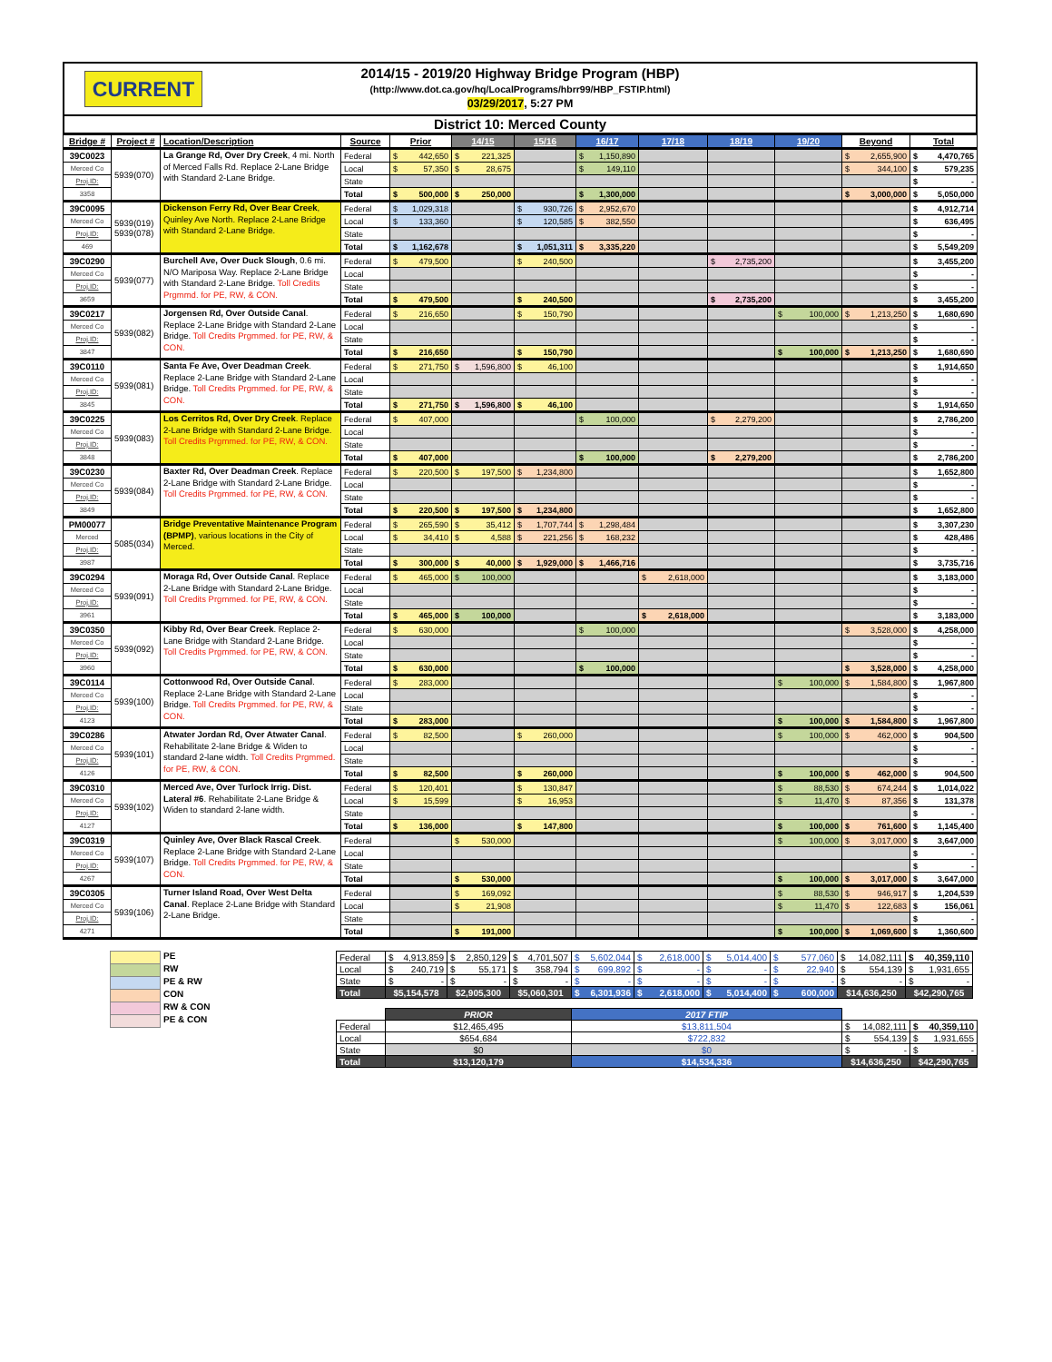CURRENT
2014/15 - 2019/20 Highway Bridge Program (HBP)
(http://www.dot.ca.gov/hq/LocalPrograms/hbrr99/HBP_FSTIP.html)
03/29/2017, 5:27 PM
District 10: Merced County
| Bridge # | Project # | Location/Description | Source | Prior | 14/15 | 15/16 | 16/17 | 17/18 | 18/19 | 19/20 | Beyond | Total |
| --- | --- | --- | --- | --- | --- | --- | --- | --- | --- | --- | --- | --- |
| 39C0023 | 5939(070) | La Grange Rd, Over Dry Creek , 4 mi. North of Merced Falls Rd. Replace 2-Lane Bridge with Standard 2-Lane Bridge. | Federal | $ 442,650 | $ 221,325 | | $ 1,150,890 | | | | $ 2,655,900 | $ 4,470,765 |
| Merced Co | | | Local | $ 57,350 | $ 28,675 | | $ 149,110 | | | | $ 344,100 | $ 579,235 |
| Proj.ID: | | | State | | | | | | | | | $ - |
| 3358 | | | Total | $ 500,000 | $ 250,000 | | $ 1,300,000 | | | | $ 3,000,000 | $ 5,050,000 |
| 39C0095 | 5939(019) 5939(078) | Dickenson Ferry Rd, Over Bear Creek , Quinley Ave North. Replace 2-Lane Bridge with Standard 2-Lane Bridge. | Federal | $ 1,029,318 | | $ 930,726 | $ 2,952,670 | | | | | $ 4,912,714 |
| Merced Co | | | Local | $ 133,360 | | $ 120,585 | $ 382,550 | | | | | $ 636,495 |
| Proj.ID: | | | State | | | | | | | | | $ - |
| 469 | | | Total | $ 1,162,678 | | $ 1,051,311 | $ 3,335,220 | | | | | $ 5,549,209 |
| 39C0290 | 5939(077) | Burchell Ave, Over Duck Slough , 0.6 mi. N/O Mariposa Way. Replace 2-Lane Bridge with Standard 2-Lane Bridge. Toll Credits Prgmmd. for PE, RW, & CON. | Federal | $ 479,500 | | $ 240,500 | | | $ 2,735,200 | | | $ 3,455,200 |
| Merced Co | | | Local | | | | | | | | | $ - |
| Proj.ID: | | | State | | | | | | | | | $ - |
| 3659 | | | Total | $ 479,500 | | $ 240,500 | | | $ 2,735,200 | | | $ 3,455,200 |
| 39C0217 | 5939(082) | Jorgensen Rd, Over Outside Canal . Replace 2-Lane Bridge with Standard 2-Lane Bridge. Toll Credits Prgmmed. for PE, RW, & CON. | Federal | $ 216,650 | | $ 150,790 | | | | $ 100,000 | $ 1,213,250 | $ 1,680,690 |
| Merced Co | | | Local | | | | | | | | | $ - |
| Proj.ID: | | | State | | | | | | | | | $ - |
| 3847 | | | Total | $ 216,650 | | $ 150,790 | | | | $ 100,000 | $ 1,213,250 | $ 1,680,690 |
| 39C0110 | 5939(081) | Santa Fe Ave, Over Deadman Creek . Replace 2-Lane Bridge with Standard 2-Lane Bridge. Toll Credits Prgmmed. for PE, RW, & CON. | Federal | $ 271,750 | $ 1,596,800 | $ 46,100 | | | | | | $ 1,914,650 |
| Merced Co | | | Local | | | | | | | | | $ - |
| Proj.ID: | | | State | | | | | | | | | $ - |
| 3845 | | | Total | $ 271,750 | $ 1,596,800 | $ 46,100 | | | | | | $ 1,914,650 |
| 39C0225 | 5939(083) | Los Cerritos Rd, Over Dry Creek . Replace 2-Lane Bridge with Standard 2-Lane Bridge. Toll Credits Prgmmed. for PE, RW, & CON. | Federal | $ 407,000 | | | $ 100,000 | | $ 2,279,200 | | | $ 2,786,200 |
| Merced Co | | | Local | | | | | | | | | $ - |
| Proj.ID: | | | State | | | | | | | | | $ - |
| 3848 | | | Total | $ 407,000 | | | $ 100,000 | | $ 2,279,200 | | | $ 2,786,200 |
| 39C0230 | 5939(084) | Baxter Rd, Over Deadman Creek . Replace 2-Lane Bridge with Standard 2-Lane Bridge. Toll Credits Prgmmed. for PE, RW, & CON. | Federal | $ 220,500 | $ 197,500 | $ 1,234,800 | | | | | | $ 1,652,800 |
| Merced Co | | | Local | | | | | | | | | $ - |
| Proj.ID: | | | State | | | | | | | | | $ - |
| 3849 | | | Total | $ 220,500 | $ 197,500 | $ 1,234,800 | | | | | | $ 1,652,800 |
| PM00077 | 5085(034) | Bridge Preventative Maintenance Program (BPMP) , various locations in the City of Merced. | Federal | $ 265,590 | $ 35,412 | $ 1,707,744 | $ 1,298,484 | | | | | $ 3,307,230 |
| Merced | | | Local | $ 34,410 | $ 4,588 | $ 221,256 | $ 168,232 | | | | | $ 428,486 |
| Proj.ID: | | | State | | | | | | | | | $ - |
| 3987 | | | Total | $ 300,000 | $ 40,000 | $ 1,929,000 | $ 1,466,716 | | | | | $ 3,735,716 |
| 39C0294 | 5939(091) | Moraga Rd, Over Outside Canal . Replace 2-Lane Bridge with Standard 2-Lane Bridge. Toll Credits Prgmmed. for PE, RW, & CON. | Federal | $ 465,000 | $ 100,000 | | | $ 2,618,000 | | | | $ 3,183,000 |
| Merced Co | | | Local | | | | | | | | | $ - |
| Proj.ID: | | | State | | | | | | | | | $ - |
| 3961 | | | Total | $ 465,000 | $ 100,000 | | | $ 2,618,000 | | | | $ 3,183,000 |
| 39C0350 | 5939(092) | Kibby Rd, Over Bear Creek . Replace 2-Lane Bridge with Standard 2-Lane Bridge. Toll Credits Prgmmed. for PE, RW, & CON. | Federal | $ 630,000 | | | $ 100,000 | | | | $ 3,528,000 | $ 4,258,000 |
| Merced Co | | | Local | | | | | | | | | $ - |
| Proj.ID: | | | State | | | | | | | | | $ - |
| 3960 | | | Total | $ 630,000 | | | $ 100,000 | | | | $ 3,528,000 | $ 4,258,000 |
| 39C0114 | 5939(100) | Cottonwood Rd, Over Outside Canal . Replace 2-Lane Bridge with Standard 2-Lane Bridge. Toll Credits Prgmmed. for PE, RW, & CON. | Federal | $ 283,000 | | | | | | $ 100,000 | $ 1,584,800 | $ 1,967,800 |
| Merced Co | | | Local | | | | | | | | | $ - |
| Proj.ID: | | | State | | | | | | | | | $ - |
| 4123 | | | Total | $ 283,000 | | | | | | $ 100,000 | $ 1,584,800 | $ 1,967,800 |
| 39C0286 | 5939(101) | Atwater Jordan Rd, Over Atwater Canal . Rehabilitate 2-lane Bridge & Widen to standard 2-lane width. Toll Credits Prgmmed. for PE, RW, & CON. | Federal | $ 82,500 | | $ 260,000 | | | | $ 100,000 | $ 462,000 | $ 904,500 |
| Merced Co | | | Local | | | | | | | | | $ - |
| Proj.ID: | | | State | | | | | | | | | $ - |
| 4126 | | | Total | $ 82,500 | | $ 260,000 | | | | $ 100,000 | $ 462,000 | $ 904,500 |
| 39C0310 | 5939(102) | Merced Ave, Over Turlock Irrig. Dist. Lateral #6 . Rehabilitate 2-Lane Bridge & Widen to standard 2-lane width. | Federal | $ 120,401 | | $ 130,847 | | | | $ 88,530 | $ 674,244 | $ 1,014,022 |
| Merced Co | | | Local | $ 15,599 | | $ 16,953 | | | | $ 11,470 | $ 87,356 | $ 131,378 |
| Proj.ID: | | | State | | | | | | | | | $ - |
| 4127 | | | Total | $ 136,000 | | $ 147,800 | | | | $ 100,000 | $ 761,600 | $ 1,145,400 |
| 39C0319 | 5939(107) | Quinley Ave, Over Black Rascal Creek . Replace 2-Lane Bridge with Standard 2-Lane Bridge. Toll Credits Prgmmed. for PE, RW, & CON. | Federal | | $ 530,000 | | | | | $ 100,000 | $ 3,017,000 | $ 3,647,000 |
| Merced Co | | | Local | | | | | | | | | $ - |
| Proj.ID: | | | State | | | | | | | | | $ - |
| 4267 | | | Total | | $ 530,000 | | | | | $ 100,000 | $ 3,017,000 | $ 3,647,000 |
| 39C0305 | 5939(106) | Turner Island Road, Over West Delta Canal . Replace 2-Lane Bridge with Standard 2-Lane Bridge. | Federal | | $ 169,092 | | | | | $ 88,530 | $ 946,917 | $ 1,204,539 |
| Merced Co | | | Local | | $ 21,908 | | | | | $ 11,470 | $ 122,683 | $ 156,061 |
| Proj.ID: | | | State | | | | | | | | | $ - |
| 4271 | | | Total | | $ 191,000 | | | | | $ 100,000 | $ 1,069,600 | $ 1,360,600 |
PE
RW
PE & RW
CON
RW & CON
PE & CON
| Federal | $ 4,913,859 | $ 2,850,129 | $ 4,701,507 | $ 5,602,044 | $ 2,618,000 | $ 5,014,400 | $ 577,060 | $ 14,082,111 | $ 40,359,110 |
| Local | $ 240,719 | $ 55,171 | $ 358,794 | $ 699,892 | $ - | $ - | $ 22,940 | $ 554,139 | $ 1,931,655 |
| State | $ - | $ - | $ - | $ - | $ - | $ - | $ - | $ - | $ - |
| Total | $5,154,578 | $2,905,300 | $5,060,301 | $ 6,301,936 | $ 2,618,000 | $ 5,014,400 | $ 600,000 | $14,636,250 | $42,290,765 |
| | PRIOR | 2017 FTIP | | |
| Federal | $12,465,495 | $13,811,504 | $ 14,082,111 | $ 40,359,110 |
| Local | $654,684 | $722,832 | $ 554,139 | $ 1,931,655 |
| State | $0 | $0 | $ - | $ - |
| Total | $13,120,179 | $14,534,336 | $14,636,250 | $42,290,765 |